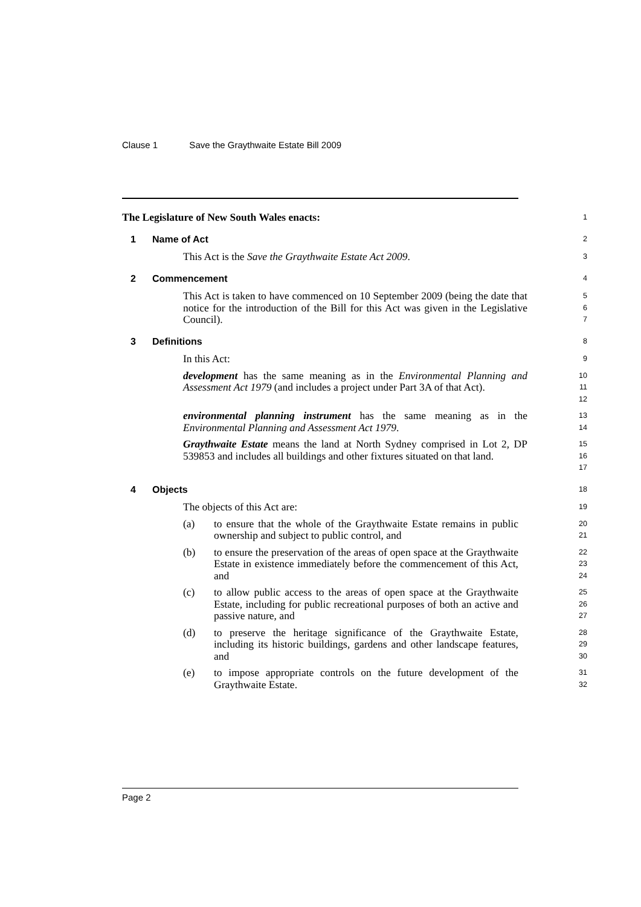Clause 1 Save the Graythwaite Estate Bill 2009
The Legislature of New South Wales enacts:
1
1 Name of Act
2
This Act is the Save the Graythwaite Estate Act 2009.
3
2 Commencement
4
This Act is taken to have commenced on 10 September 2009 (being the date that notice for the introduction of the Bill for this Act was given in the Legislative Council).
5
6
7
3 Definitions
8
In this Act:
9
development has the same meaning as in the Environmental Planning and Assessment Act 1979 (and includes a project under Part 3A of that Act).
10
11
12
environmental planning instrument has the same meaning as in the Environmental Planning and Assessment Act 1979.
13
14
Graythwaite Estate means the land at North Sydney comprised in Lot 2, DP 539853 and includes all buildings and other fixtures situated on that land.
15
16
17
4 Objects
18
The objects of this Act are:
19
(a) to ensure that the whole of the Graythwaite Estate remains in public ownership and subject to public control, and
20
21
(b) to ensure the preservation of the areas of open space at the Graythwaite Estate in existence immediately before the commencement of this Act, and
22
23
24
(c) to allow public access to the areas of open space at the Graythwaite Estate, including for public recreational purposes of both an active and passive nature, and
25
26
27
(d) to preserve the heritage significance of the Graythwaite Estate, including its historic buildings, gardens and other landscape features, and
28
29
30
(e) to impose appropriate controls on the future development of the Graythwaite Estate.
31
32
Page 2